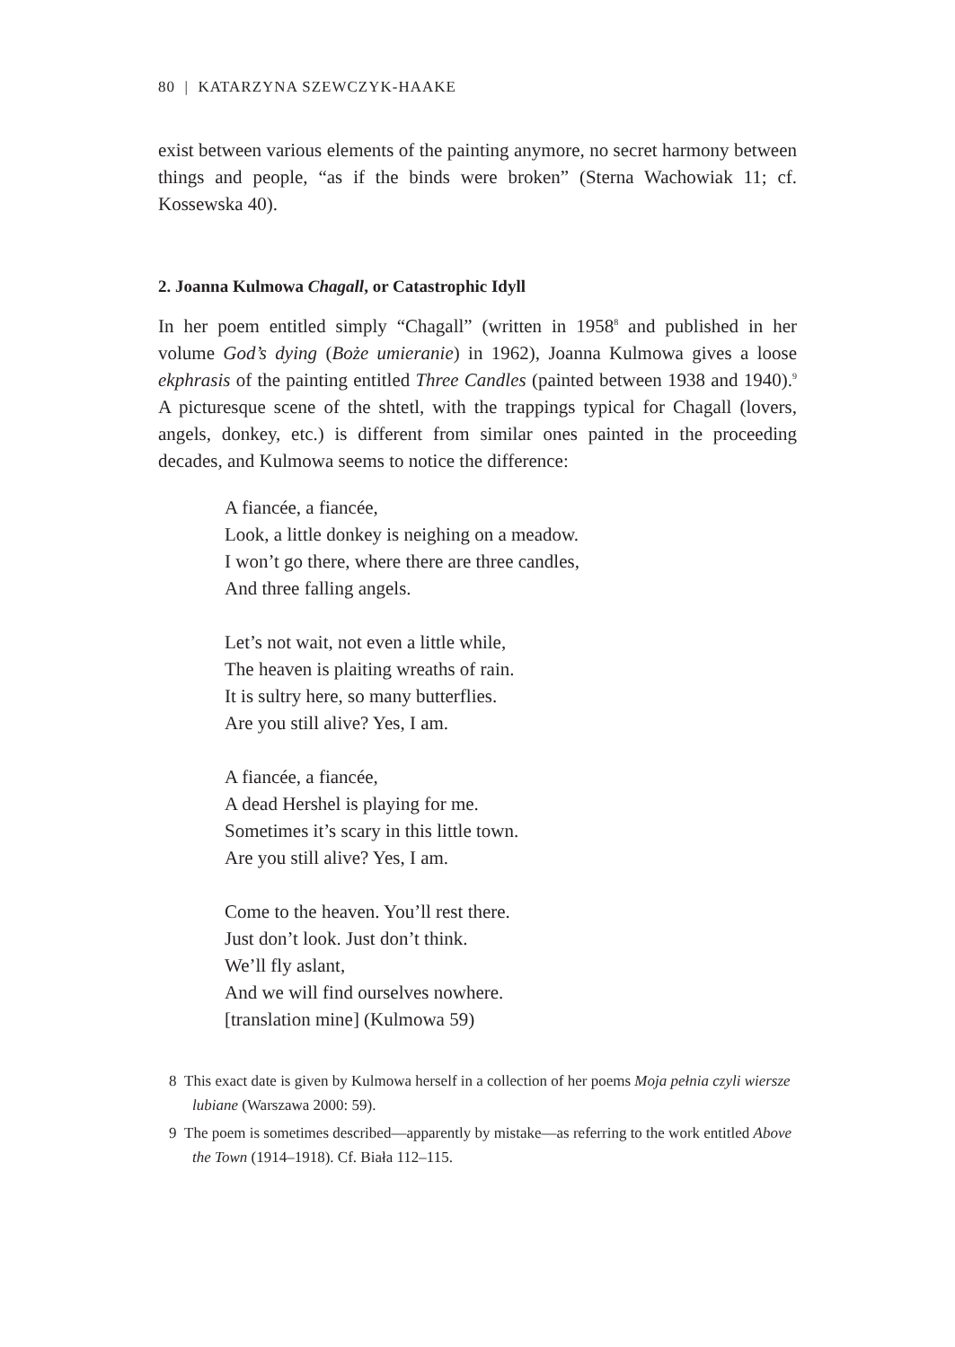80 | KATARZYNA SZEWCZYK-HAAKE
exist between various elements of the painting anymore, no secret harmony between things and people, “as if the binds were broken” (Sterna Wachowiak 11; cf. Kossewska 40).
2. Joanna Kulmowa Chagall, or Catastrophic Idyll
In her poem entitled simply “Chagall” (written in 1958<sup>8</sup> and published in her volume God’s dying (Boże umieranie) in 1962), Joanna Kulmowa gives a loose ekphrasis of the painting entitled Three Candles (painted between 1938 and 1940).<sup>9</sup> A picturesque scene of the shtetl, with the trappings typical for Chagall (lovers, angels, donkey, etc.) is different from similar ones painted in the proceeding decades, and Kulmowa seems to notice the difference:
A fiancée, a fiancée,
Look, a little donkey is neighing on a meadow.
I won’t go there, where there are three candles,
And three falling angels.
Let’s not wait, not even a little while,
The heaven is plaiting wreaths of rain.
It is sultry here, so many butterflies.
Are you still alive? Yes, I am.
A fiancée, a fiancée,
A dead Hershel is playing for me.
Sometimes it’s scary in this little town.
Are you still alive? Yes, I am.
Come to the heaven. You’ll rest there.
Just don’t look. Just don’t think.
We’ll fly aslant,
And we will find ourselves nowhere.
[translation mine] (Kulmowa 59)
8 This exact date is given by Kulmowa herself in a collection of her poems Moja pełnia czyli wiersze lubiane (Warszawa 2000: 59).
9 The poem is sometimes described—apparently by mistake—as referring to the work entitled Above the Town (1914–1918). Cf. Biała 112–115.